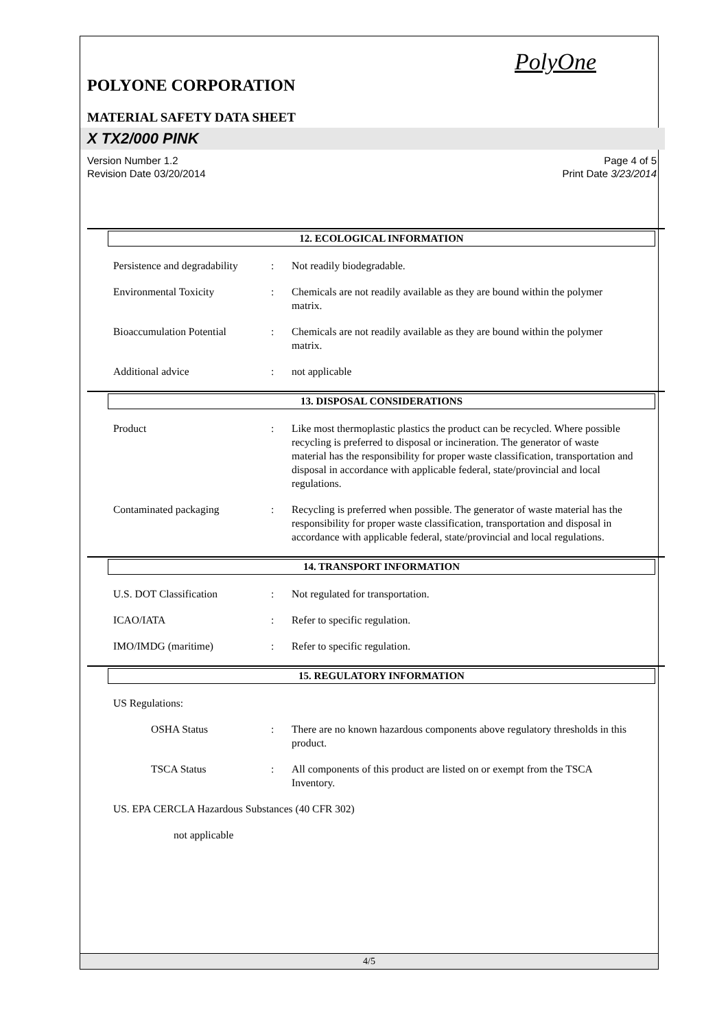PolyOne
POLYONE CORPORATION
MATERIAL SAFETY DATA SHEET
X TX2/000 PINK
Version Number 1.2
Revision Date 03/20/2014
Page 4 of 5
Print Date 3/23/2014
12. ECOLOGICAL INFORMATION
Persistence and degradability
: Not readily biodegradable.
Environmental Toxicity : Chemicals are not readily available as they are bound within the polymer matrix.
Bioaccumulation Potential
: Chemicals are not readily available as they are bound within the polymer matrix.
Additional advice : not applicable
13. DISPOSAL CONSIDERATIONS
Product : Like most thermoplastic plastics the product can be recycled. Where possible recycling is preferred to disposal or incineration. The generator of waste material has the responsibility for proper waste classification, transportation and disposal in accordance with applicable federal, state/provincial and local regulations.
Contaminated packaging : Recycling is preferred when possible. The generator of waste material has the responsibility for proper waste classification, transportation and disposal in accordance with applicable federal, state/provincial and local regulations.
14. TRANSPORT INFORMATION
U.S. DOT Classification : Not regulated for transportation.
ICAO/IATA : Refer to specific regulation.
IMO/IMDG (maritime) : Refer to specific regulation.
15. REGULATORY INFORMATION
US Regulations:
OSHA Status : There are no known hazardous components above regulatory thresholds in this product.
TSCA Status : All components of this product are listed on or exempt from the TSCA Inventory.
US. EPA CERCLA Hazardous Substances (40 CFR 302)
not applicable
4/5